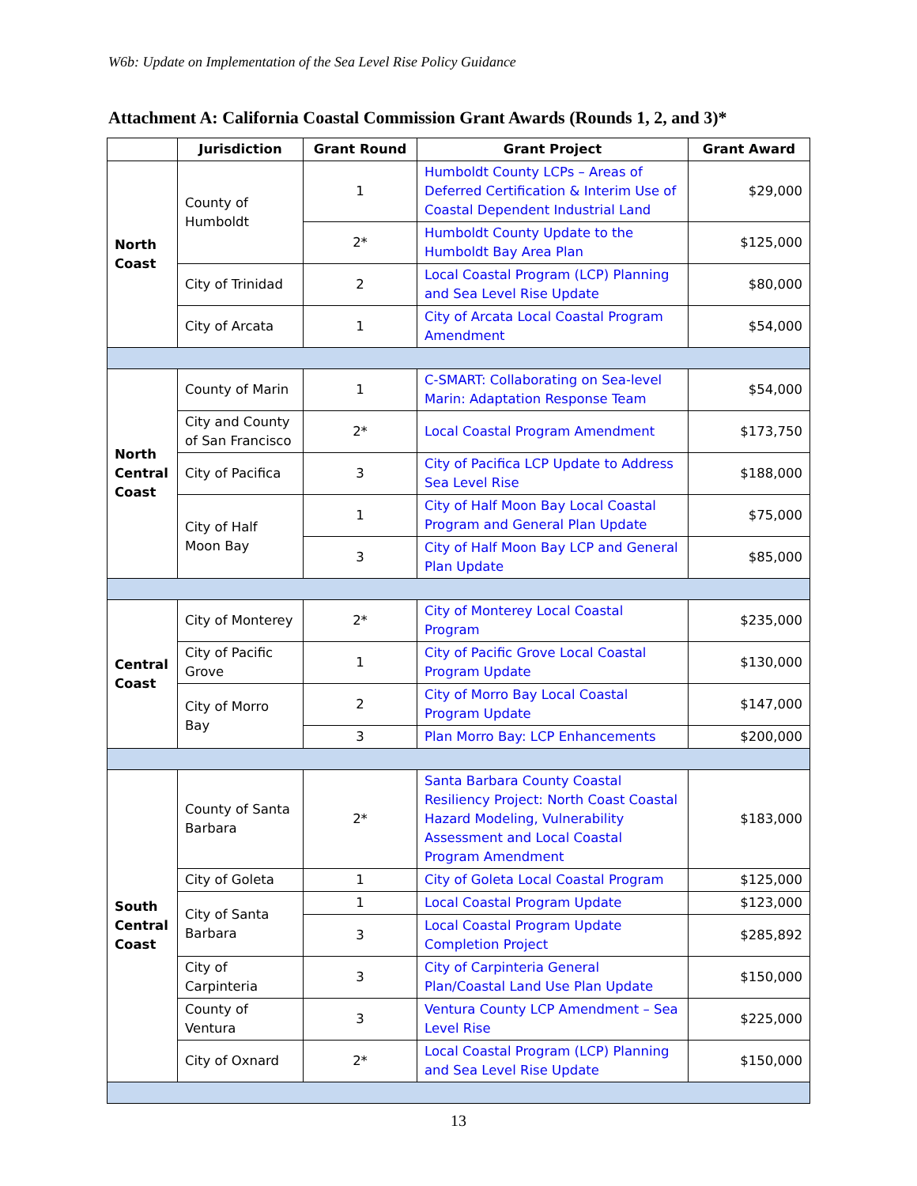W6b: Update on Implementation of the Sea Level Rise Policy Guidance
Attachment A: California Coastal Commission Grant Awards (Rounds 1, 2, and 3)*
| | Jurisdiction | Grant Round | Grant Project | Grant Award |
| --- | --- | --- | --- | --- |
| North Coast | County of Humboldt | 1 | Humboldt County LCPs – Areas of Deferred Certification & Interim Use of Coastal Dependent Industrial Land | $29,000 |
| | | 2* | Humboldt County Update to the Humboldt Bay Area Plan | $125,000 |
| | City of Trinidad | 2 | Local Coastal Program (LCP) Planning and Sea Level Rise Update | $80,000 |
| | City of Arcata | 1 | City of Arcata Local Coastal Program Amendment | $54,000 |
| North Central Coast | County of Marin | 1 | C-SMART: Collaborating on Sea-level Marin: Adaptation Response Team | $54,000 |
| | City and County of San Francisco | 2* | Local Coastal Program Amendment | $173,750 |
| | City of Pacifica | 3 | City of Pacifica LCP Update to Address Sea Level Rise | $188,000 |
| | City of Half Moon Bay | 1 | City of Half Moon Bay Local Coastal Program and General Plan Update | $75,000 |
| | | 3 | City of Half Moon Bay LCP and General Plan Update | $85,000 |
| Central Coast | City of Monterey | 2* | City of Monterey Local Coastal Program | $235,000 |
| | City of Pacific Grove | 1 | City of Pacific Grove Local Coastal Program Update | $130,000 |
| | City of Morro Bay | 2 | City of Morro Bay Local Coastal Program Update | $147,000 |
| | | 3 | Plan Morro Bay: LCP Enhancements | $200,000 |
| South Central Coast | County of Santa Barbara | 2* | Santa Barbara County Coastal Resiliency Project: North Coast Coastal Hazard Modeling, Vulnerability Assessment and Local Coastal Program Amendment | $183,000 |
| | City of Goleta | 1 | City of Goleta Local Coastal Program | $125,000 |
| | City of Santa Barbara | 1 | Local Coastal Program Update | $123,000 |
| | | 3 | Local Coastal Program Update Completion Project | $285,892 |
| | City of Carpinteria | 3 | City of Carpinteria General Plan/Coastal Land Use Plan Update | $150,000 |
| | County of Ventura | 3 | Ventura County LCP Amendment – Sea Level Rise | $225,000 |
| | City of Oxnard | 2* | Local Coastal Program (LCP) Planning and Sea Level Rise Update | $150,000 |
13